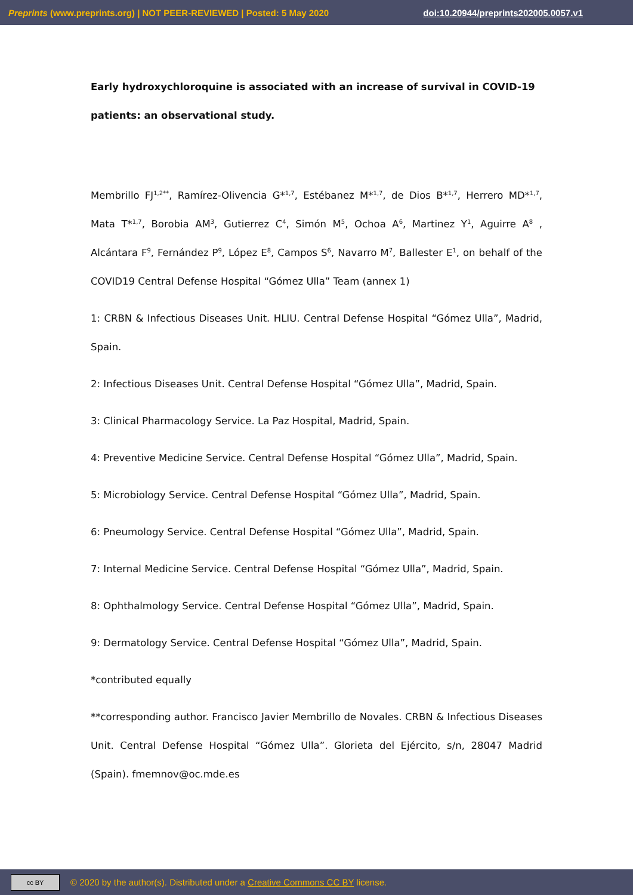Preprints (www.preprints.org) | NOT PEER-REVIEWED | Posted: 5 May 2020 doi:10.20944/preprints202005.0057.v1
Early hydroxychloroquine is associated with an increase of survival in COVID-19 patients: an observational study.
Membrillo FJ<sup>1,2**</sup>, Ramírez-Olivencia G*<sup>1,7</sup>, Estébanez M*<sup>1,7</sup>, de Dios B*<sup>1,7</sup>, Herrero MD*<sup>1,7</sup>, Mata T*<sup>1,7</sup>, Borobia AM<sup>3</sup>, Gutierrez C<sup>4</sup>, Simón M<sup>5</sup>, Ochoa A<sup>6</sup>, Martinez Y<sup>1</sup>, Aguirre A<sup>8</sup> , Alcántara F<sup>9</sup>, Fernández P<sup>9</sup>, López E<sup>8</sup>, Campos S<sup>6</sup>, Navarro M<sup>7</sup>, Ballester E<sup>1</sup>, on behalf of the COVID19 Central Defense Hospital “Gómez Ulla” Team (annex 1)
1: CRBN & Infectious Diseases Unit. HLIU. Central Defense Hospital “Gómez Ulla”, Madrid, Spain.
2: Infectious Diseases Unit. Central Defense Hospital “Gómez Ulla”, Madrid, Spain.
3: Clinical Pharmacology Service. La Paz Hospital, Madrid, Spain.
4: Preventive Medicine Service. Central Defense Hospital “Gómez Ulla”, Madrid, Spain.
5: Microbiology Service. Central Defense Hospital “Gómez Ulla”, Madrid, Spain.
6: Pneumology Service. Central Defense Hospital “Gómez Ulla”, Madrid, Spain.
7: Internal Medicine Service. Central Defense Hospital “Gómez Ulla”, Madrid, Spain.
8: Ophthalmology Service. Central Defense Hospital “Gómez Ulla”, Madrid, Spain.
9: Dermatology Service. Central Defense Hospital “Gómez Ulla”, Madrid, Spain.
*contributed equally
**corresponding author. Francisco Javier Membrillo de Novales. CRBN & Infectious Diseases Unit. Central Defense Hospital “Gómez Ulla”. Glorieta del Ejército, s/n, 28047 Madrid (Spain). fmemnov@oc.mde.es
cc BY
© 2020 by the author(s). Distributed under a Creative Commons CC BY license.